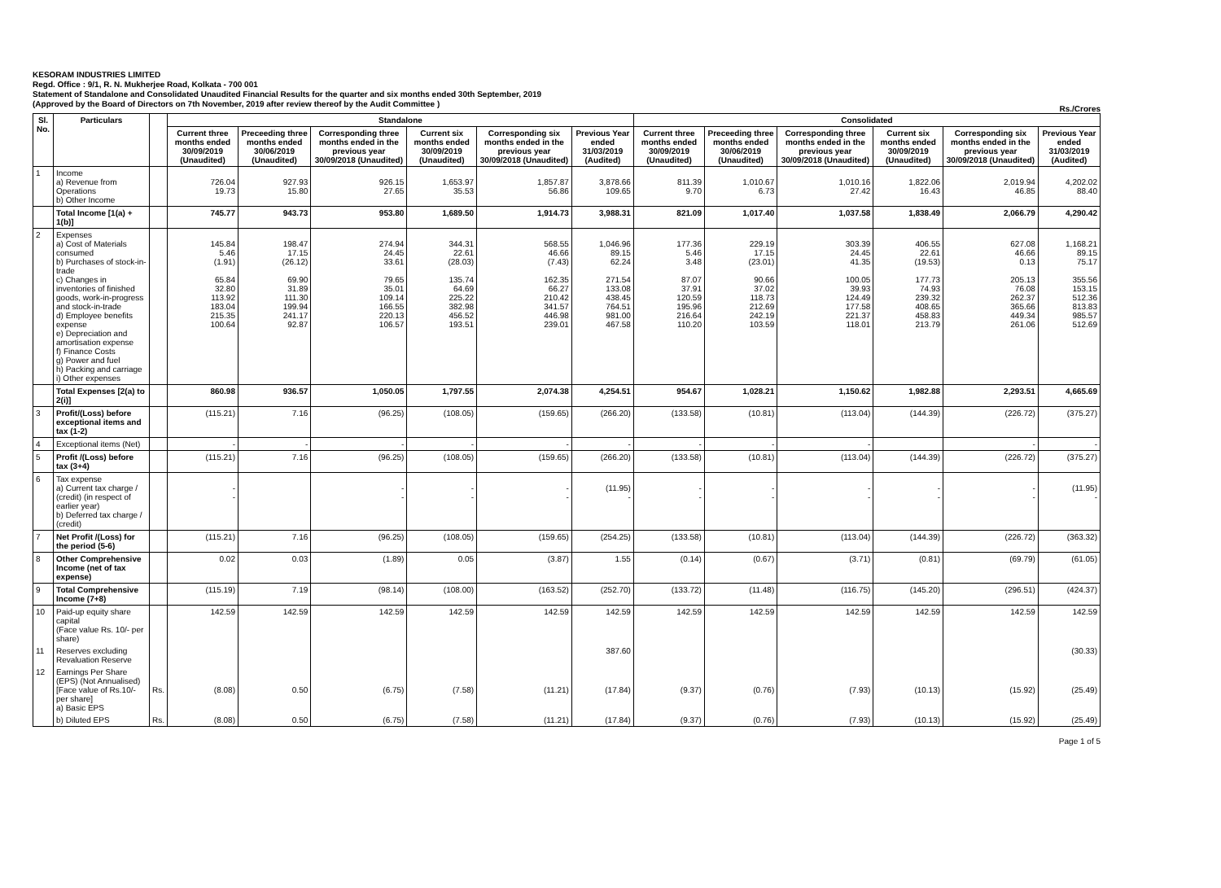KESORAM INDUSTRIES LIMITED
Regd. Office : 9/1, R. N. Mukherjee Road, Kolkata - 700 001
Statement of Standalone and Consolidated Unaudited Financial Results for the quarter and six months ended 30th September, 2019
(Approved by the Board of Directors on 7th November, 2019 after review thereof by the Audit Committee )
Rs./Crores
| Sl. No. | Particulars | | Standalone | | | | | | Consolidated | | | | | |
| --- | --- | --- | --- | --- | --- | --- | --- | --- | --- | --- | --- | --- | --- | --- |
| | | | Current three months ended 30/09/2019 (Unaudited) | Preceeding three months ended 30/06/2019 (Unaudited) | Corresponding three months ended in the previous year 30/09/2018 (Unaudited) | Current six months ended 30/09/2019 (Unaudited) | Corresponding six months ended in the previous year 30/09/2018 (Unaudited) | Previous Year ended 31/03/2019 (Audited) | Current three months ended 30/09/2019 (Unaudited) | Preceeding three months ended 30/06/2019 (Unaudited) | Corresponding three months ended in the previous year 30/09/2018 (Unaudited) | Current six months ended 30/09/2019 (Unaudited) | Corresponding six months ended in the previous year 30/09/2018 (Unaudited) | Previous Year ended 31/03/2019 (Audited) |
| 1 | Income a) Revenue from Operations b) Other Income | | 726.04 19.73 | 927.93 15.80 | 926.15 27.65 | 1,653.97 35.53 | 1,857.87 56.86 | 3,878.66 109.65 | 811.39 9.70 | 1,010.67 6.73 | 1,010.16 27.42 | 1,822.06 16.43 | 2,019.94 46.85 | 4,202.02 88.40 |
| | Total Income [1(a) + 1(b)] | | 745.77 | 943.73 | 953.80 | 1,689.50 | 1,914.73 | 3,988.31 | 821.09 | 1,017.40 | 1,037.58 | 1,838.49 | 2,066.79 | 4,290.42 |
| 2 | Expenses a) Cost of Materials consumed b) Purchases of stock-in-trade c) Changes in inventories of finished goods, work-in-progress and stock-in-trade d) Employee benefits expense e) Depreciation and amortisation expense f) Finance Costs g) Power and fuel h) Packing and carriage i) Other expenses | | 145.84 5.46 (1.91) 65.84 32.80 113.92 183.04 215.35 100.64 | 198.47 17.15 (26.12) 69.90 31.89 111.30 199.94 241.17 92.87 | 274.94 24.45 33.61 79.65 35.01 109.14 166.55 220.13 106.57 | 344.31 22.61 (28.03) 135.74 64.69 225.22 382.98 456.52 193.51 | 568.55 46.66 (7.43) 162.35 66.27 210.42 341.57 446.98 239.01 | 1,046.96 89.15 62.24 271.54 133.08 438.45 764.51 981.00 467.58 | 177.36 5.46 3.48 87.07 37.91 120.59 195.96 216.64 110.20 | 229.19 17.15 (23.01) 90.66 37.02 118.73 212.69 242.19 103.59 | 303.39 24.45 41.35 100.05 39.93 124.49 177.58 221.37 118.01 | 406.55 22.61 (19.53) 177.73 74.93 239.32 408.65 458.83 213.79 | 627.08 46.66 0.13 205.13 76.08 262.37 365.66 449.34 261.06 | 1,168.21 89.15 75.17 355.56 153.15 512.36 813.83 985.57 512.69 |
| | Total Expenses [2(a) to 2(i)] | | 860.98 | 936.57 | 1,050.05 | 1,797.55 | 2,074.38 | 4,254.51 | 954.67 | 1,028.21 | 1,150.62 | 1,982.88 | 2,293.51 | 4,665.69 |
| 3 | Profit/(Loss) before exceptional items and tax (1-2) | | (115.21) | 7.16 | (96.25) | (108.05) | (159.65) | (266.20) | (133.58) | (10.81) | (113.04) | (144.39) | (226.72) | (375.27) |
| 4 | Exceptional items (Net) | | - | - | - | - | - | - | - | - | - | | - | - |
| 5 | Profit /(Loss) before tax (3+4) | | (115.21) | 7.16 | (96.25) | (108.05) | (159.65) | (266.20) | (133.58) | (10.81) | (113.04) | (144.39) | (226.72) | (375.27) |
| 6 | Tax expense a) Current tax charge / (credit) (in respect of earlier year) b) Deferred tax charge / (credit) | | - - | | - - | - - | - - | (11.95) - | - - | - - | - - | - - | - - | (11.95) - |
| 7 | Net Profit /(Loss) for the period (5-6) | | (115.21) | 7.16 | (96.25) | (108.05) | (159.65) | (254.25) | (133.58) | (10.81) | (113.04) | (144.39) | (226.72) | (363.32) |
| 8 | Other Comprehensive Income (net of tax expense) | | 0.02 | 0.03 | (1.89) | 0.05 | (3.87) | 1.55 | (0.14) | (0.67) | (3.71) | (0.81) | (69.79) | (61.05) |
| 9 | Total Comprehensive Income (7+8) | | (115.19) | 7.19 | (98.14) | (108.00) | (163.52) | (252.70) | (133.72) | (11.48) | (116.75) | (145.20) | (296.51) | (424.37) |
| 10 | Paid-up equity share capital (Face value Rs. 10/- per share) | | 142.59 | 142.59 | 142.59 | 142.59 | 142.59 | 142.59 | 142.59 | 142.59 | 142.59 | 142.59 | 142.59 | 142.59 |
| 11 | Reserves excluding Revaluation Reserve | | | | | | | 387.60 | | | | | | (30.33) |
| 12 | Earnings Per Share (EPS) (Not Annualised) [Face value of Rs.10/- per share] a) Basic EPS | Rs. | (8.08) | 0.50 | (6.75) | (7.58) | (11.21) | (17.84) | (9.37) | (0.76) | (7.93) | (10.13) | (15.92) | (25.49) |
| | b) Diluted EPS | Rs. | (8.08) | 0.50 | (6.75) | (7.58) | (11.21) | (17.84) | (9.37) | (0.76) | (7.93) | (10.13) | (15.92) | (25.49) |
Page 1 of 5